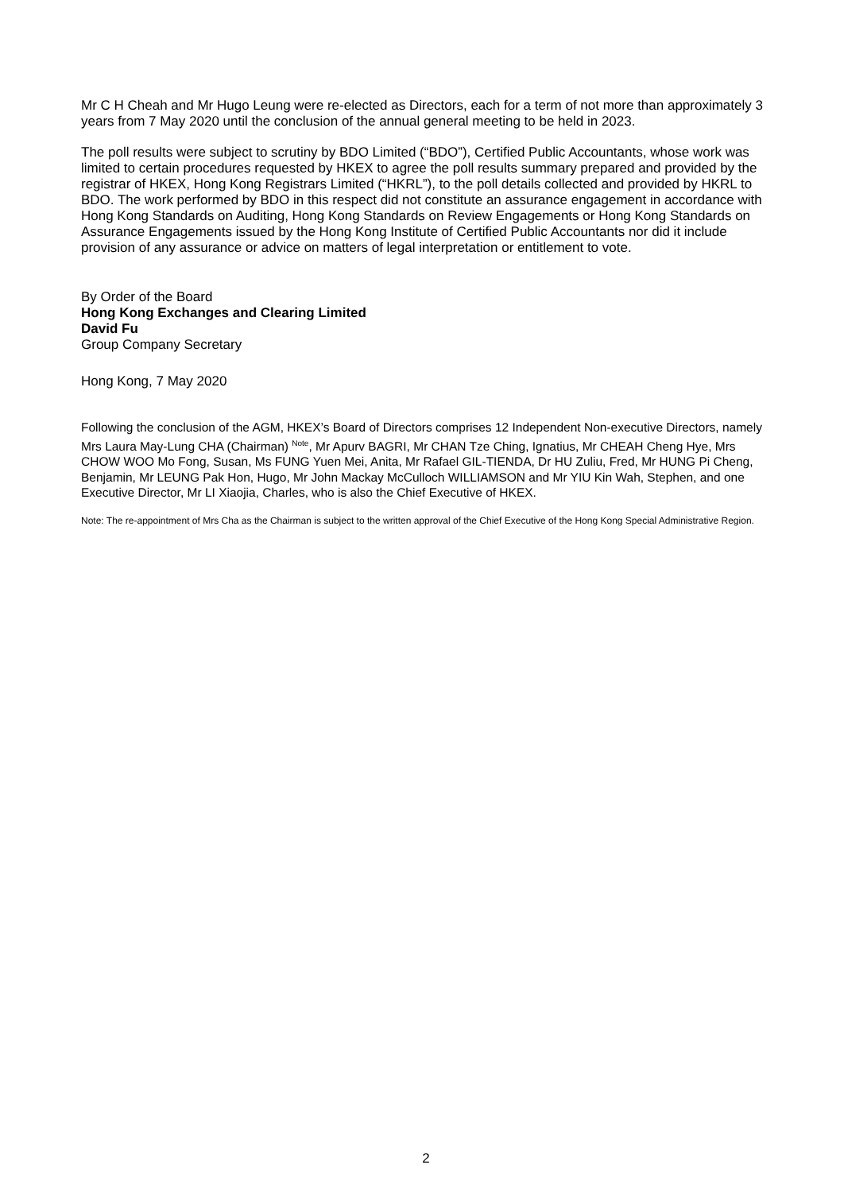Mr C H Cheah and Mr Hugo Leung were re-elected as Directors, each for a term of not more than approximately 3 years from 7 May 2020 until the conclusion of the annual general meeting to be held in 2023.
The poll results were subject to scrutiny by BDO Limited (“BDO”), Certified Public Accountants, whose work was limited to certain procedures requested by HKEX to agree the poll results summary prepared and provided by the registrar of HKEX, Hong Kong Registrars Limited (“HKRL”), to the poll details collected and provided by HKRL to BDO. The work performed by BDO in this respect did not constitute an assurance engagement in accordance with Hong Kong Standards on Auditing, Hong Kong Standards on Review Engagements or Hong Kong Standards on Assurance Engagements issued by the Hong Kong Institute of Certified Public Accountants nor did it include provision of any assurance or advice on matters of legal interpretation or entitlement to vote.
By Order of the Board
Hong Kong Exchanges and Clearing Limited
David Fu
Group Company Secretary
Hong Kong, 7 May 2020
Following the conclusion of the AGM, HKEX’s Board of Directors comprises 12 Independent Non-executive Directors, namely Mrs Laura May-Lung CHA (Chairman) <sup>Note</sup>, Mr Apurv BAGRI, Mr CHAN Tze Ching, Ignatius, Mr CHEAH Cheng Hye, Mrs CHOW WOO Mo Fong, Susan, Ms FUNG Yuen Mei, Anita, Mr Rafael GIL-TIENDA, Dr HU Zuliu, Fred, Mr HUNG Pi Cheng, Benjamin, Mr LEUNG Pak Hon, Hugo, Mr John Mackay McCulloch WILLIAMSON and Mr YIU Kin Wah, Stephen, and one Executive Director, Mr LI Xiaojia, Charles, who is also the Chief Executive of HKEX.
Note: The re-appointment of Mrs Cha as the Chairman is subject to the written approval of the Chief Executive of the Hong Kong Special Administrative Region.
2